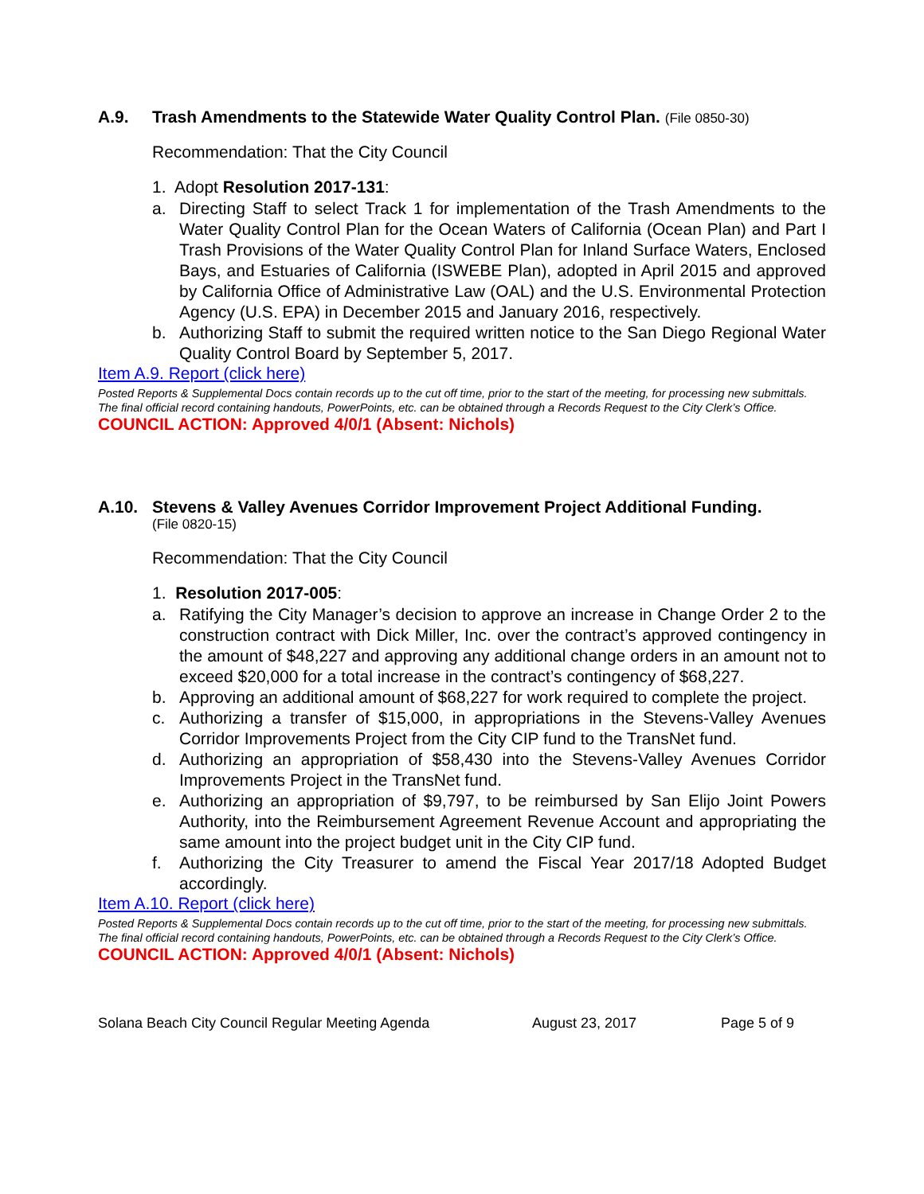A.9. Trash Amendments to the Statewide Water Quality Control Plan. (File 0850-30)
Recommendation: That the City Council
1. Adopt Resolution 2017-131:
a. Directing Staff to select Track 1 for implementation of the Trash Amendments to the Water Quality Control Plan for the Ocean Waters of California (Ocean Plan) and Part I Trash Provisions of the Water Quality Control Plan for Inland Surface Waters, Enclosed Bays, and Estuaries of California (ISWEBE Plan), adopted in April 2015 and approved by California Office of Administrative Law (OAL) and the U.S. Environmental Protection Agency (U.S. EPA) in December 2015 and January 2016, respectively.
b. Authorizing Staff to submit the required written notice to the San Diego Regional Water Quality Control Board by September 5, 2017.
Item A.9. Report (click here)
Posted Reports & Supplemental Docs contain records up to the cut off time, prior to the start of the meeting, for processing new submittals.
The final official record containing handouts, PowerPoints, etc. can be obtained through a Records Request to the City Clerk’s Office.
COUNCIL ACTION: Approved 4/0/1 (Absent: Nichols)
A.10. Stevens & Valley Avenues Corridor Improvement Project Additional Funding.
(File 0820-15)
Recommendation: That the City Council
1. Resolution 2017-005:
a. Ratifying the City Manager’s decision to approve an increase in Change Order 2 to the construction contract with Dick Miller, Inc. over the contract’s approved contingency in the amount of $48,227 and approving any additional change orders in an amount not to exceed $20,000 for a total increase in the contract’s contingency of $68,227.
b. Approving an additional amount of $68,227 for work required to complete the project.
c. Authorizing a transfer of $15,000, in appropriations in the Stevens-Valley Avenues Corridor Improvements Project from the City CIP fund to the TransNet fund.
d. Authorizing an appropriation of $58,430 into the Stevens-Valley Avenues Corridor Improvements Project in the TransNet fund.
e. Authorizing an appropriation of $9,797, to be reimbursed by San Elijo Joint Powers Authority, into the Reimbursement Agreement Revenue Account and appropriating the same amount into the project budget unit in the City CIP fund.
f. Authorizing the City Treasurer to amend the Fiscal Year 2017/18 Adopted Budget accordingly.
Item A.10. Report (click here)
Posted Reports & Supplemental Docs contain records up to the cut off time, prior to the start of the meeting, for processing new submittals.
The final official record containing handouts, PowerPoints, etc. can be obtained through a Records Request to the City Clerk’s Office.
COUNCIL ACTION: Approved 4/0/1 (Absent: Nichols)
Solana Beach City Council Regular Meeting Agenda August 23, 2017 Page 5 of 9